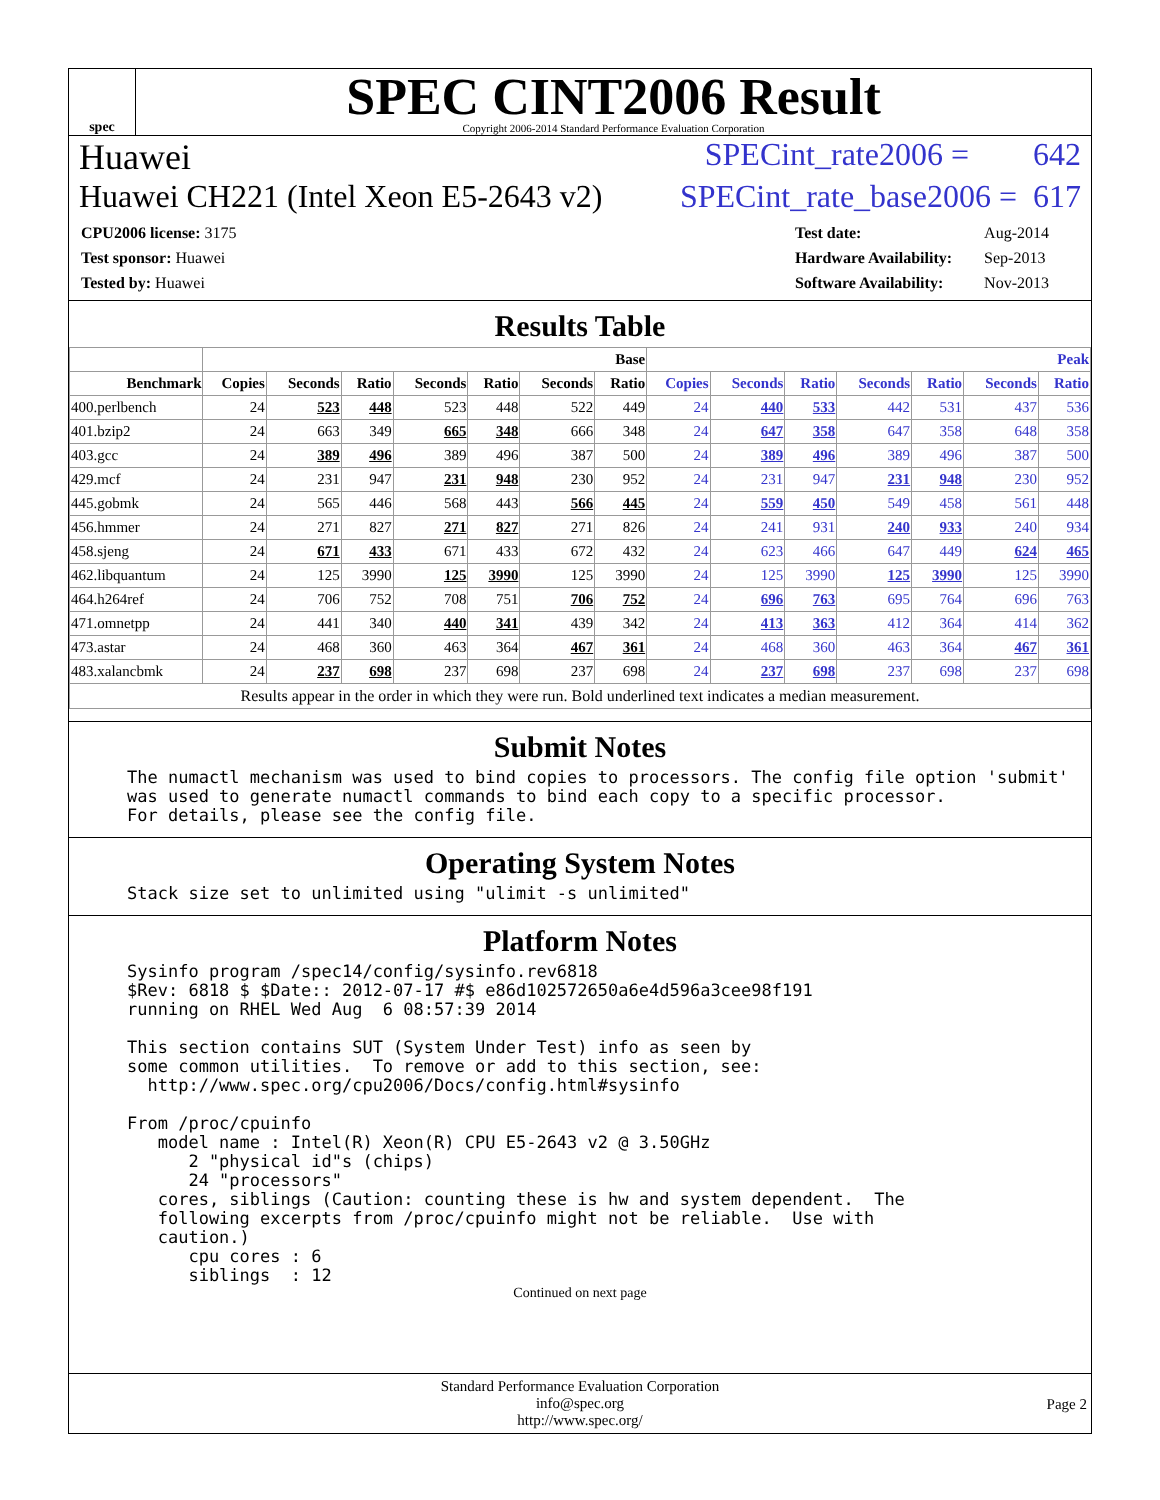spec
SPEC CINT2006 Result
Copyright 2006-2014 Standard Performance Evaluation Corporation
Huawei SPECint_rate2006 = 642
Huawei CH221 (Intel Xeon E5-2643 v2) SPECint_rate_base2006 = 617
| CPU2006 license: 3175 |
| Test sponsor: Huawei |
| Tested by: Huawei |
| Test date: | Aug-2014 |
| Hardware Availability: | Sep-2013 |
| Software Availability: | Nov-2013 |
Results Table
| | Base | | | | | | | Peak | | | | | | |
| --- | --- | --- | --- | --- | --- | --- | --- | --- | --- | --- | --- | --- | --- | --- |
| Benchmark | Copies | Seconds | Ratio | Seconds | Ratio | Seconds | Ratio | Copies | Seconds | Ratio | Seconds | Ratio | Seconds | Ratio |
| 400.perlbench | 24 | 523 | 448 | 523 | 448 | 522 | 449 | 24 | 440 | 533 | 442 | 531 | 437 | 536 |
| 401.bzip2 | 24 | 663 | 349 | 665 | 348 | 666 | 348 | 24 | 647 | 358 | 647 | 358 | 648 | 358 |
| 403.gcc | 24 | 389 | 496 | 389 | 496 | 387 | 500 | 24 | 389 | 496 | 389 | 496 | 387 | 500 |
| 429.mcf | 24 | 231 | 947 | 231 | 948 | 230 | 952 | 24 | 231 | 947 | 231 | 948 | 230 | 952 |
| 445.gobmk | 24 | 565 | 446 | 568 | 443 | 566 | 445 | 24 | 559 | 450 | 549 | 458 | 561 | 448 |
| 456.hmmer | 24 | 271 | 827 | 271 | 827 | 271 | 826 | 24 | 241 | 931 | 240 | 933 | 240 | 934 |
| 458.sjeng | 24 | 671 | 433 | 671 | 433 | 672 | 432 | 24 | 623 | 466 | 647 | 449 | 624 | 465 |
| 462.libquantum | 24 | 125 | 3990 | 125 | 3990 | 125 | 3990 | 24 | 125 | 3990 | 125 | 3990 | 125 | 3990 |
| 464.h264ref | 24 | 706 | 752 | 708 | 751 | 706 | 752 | 24 | 696 | 763 | 695 | 764 | 696 | 763 |
| 471.omnetpp | 24 | 441 | 340 | 440 | 341 | 439 | 342 | 24 | 413 | 363 | 412 | 364 | 414 | 362 |
| 473.astar | 24 | 468 | 360 | 463 | 364 | 467 | 361 | 24 | 468 | 360 | 463 | 364 | 467 | 361 |
| 483.xalancbmk | 24 | 237 | 698 | 237 | 698 | 237 | 698 | 24 | 237 | 698 | 237 | 698 | 237 | 698 |
| Results appear in the order in which they were run. Bold underlined text indicates a median measurement. | | | | | | | | | | | | | | |
Submit Notes
The numactl mechanism was used to bind copies to processors. The config file option 'submit'
was used to generate numactl commands to bind each copy to a specific processor.
For details, please see the config file.
Operating System Notes
Stack size set to unlimited using "ulimit -s unlimited"
Platform Notes
Sysinfo program /spec14/config/sysinfo.rev6818
$Rev: 6818 $ $Date:: 2012-07-17 #$ e86d102572650a6e4d596a3cee98f191
running on RHEL Wed Aug  6 08:57:39 2014

This section contains SUT (System Under Test) info as seen by
some common utilities.  To remove or add to this section, see:
  http://www.spec.org/cpu2006/Docs/config.html#sysinfo

From /proc/cpuinfo
   model name : Intel(R) Xeon(R) CPU E5-2643 v2 @ 3.50GHz
      2 "physical id"s (chips)
      24 "processors"
   cores, siblings (Caution: counting these is hw and system dependent.  The
   following excerpts from /proc/cpuinfo might not be reliable.  Use with
   caution.)
      cpu cores : 6
      siblings  : 12
Continued on next page
Standard Performance Evaluation Corporation
info@spec.org
http://www.spec.org/
Page 2